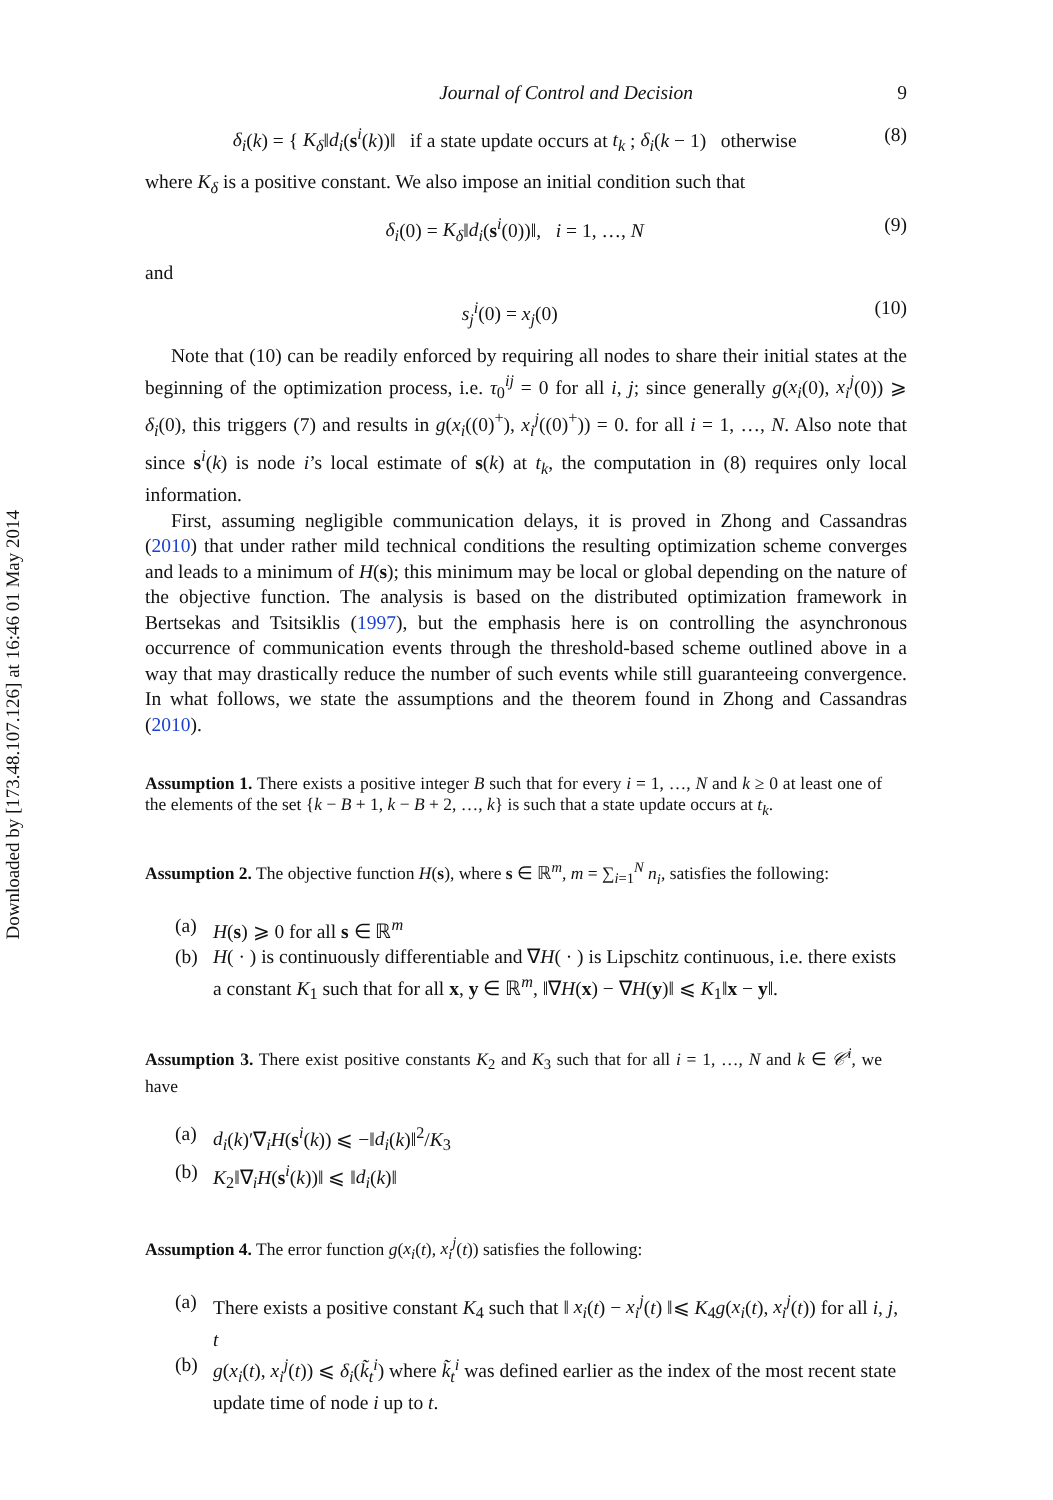Downloaded by [173.48.107.126] at 16:46 01 May 2014
Journal of Control and Decision 9
δ<sub>i</sub>(k) = { K<sub>δ</sub>‖d<sub>i</sub>(s<sup>i</sup>(k))‖ if a state update occurs at t<sub>k</sub> ; δ<sub>i</sub>(k − 1) otherwise (8)
where K<sub>δ</sub> is a positive constant. We also impose an initial condition such that
δ<sub>i</sub>(0) = K<sub>δ</sub>‖d<sub>i</sub>(s<sup>i</sup>(0))‖, i = 1, …, N (9)
and
s<sub>j</sub><sup>i</sup>(0) = x<sub>j</sub>(0) (10)
Note that (10) can be readily enforced by requiring all nodes to share their initial states at the beginning of the optimization process, i.e. τ<sub>0</sub><sup>ij</sup> = 0 for all i, j; since generally g(x<sub>i</sub>(0), x<sub>i</sub><sup>j</sup>(0)) ⩾ δ<sub>i</sub>(0), this triggers (7) and results in g(x<sub>i</sub>((0)<sup>+</sup>), x<sub>i</sub><sup>j</sup>((0)<sup>+</sup>)) = 0. for all i = 1, …, N. Also note that since s<sup>i</sup>(k) is node i’s local estimate of s(k) at t<sub>k</sub>, the computation in (8) requires only local information.
First, assuming negligible communication delays, it is proved in Zhong and Cassandras (2010) that under rather mild technical conditions the resulting optimization scheme converges and leads to a minimum of H(s); this minimum may be local or global depending on the nature of the objective function. The analysis is based on the distributed optimization framework in Bertsekas and Tsitsiklis (1997), but the emphasis here is on controlling the asynchronous occurrence of communication events through the threshold-based scheme outlined above in a way that may drastically reduce the number of such events while still guaranteeing convergence. In what follows, we state the assumptions and the theorem found in Zhong and Cassandras (2010).
Assumption 1. There exists a positive integer B such that for every i = 1, …, N and k ≥ 0 at least one of the elements of the set {k − B + 1, k − B + 2, …, k} is such that a state update occurs at t<sub>k</sub>.
Assumption 2. The objective function H(s), where s ∈ ℝ<sup>m</sup>, m = ∑<sub>i=1</sub><sup>N</sup> n<sub>i</sub>, satisfies the following:
(a) H(s) ⩾ 0 for all s ∈ ℝ<sup>m</sup>
(b) H( · ) is continuously differentiable and ∇H( · ) is Lipschitz continuous, i.e. there exists a constant K<sub>1</sub> such that for all x, y ∈ ℝ<sup>m</sup>, ‖∇H(x) − ∇H(y)‖ ⩽ K<sub>1</sub>‖x − y‖.
Assumption 3. There exist positive constants K<sub>2</sub> and K<sub>3</sub> such that for all i = 1, …, N and k ∈ 𝒞<sup>i</sup>, we have
(a) d<sub>i</sub>(k)′∇<sub>i</sub>H(s<sup>i</sup>(k)) ⩽ −‖d<sub>i</sub>(k)‖<sup>2</sup>/K<sub>3</sub>
(b) K<sub>2</sub>‖∇<sub>i</sub>H(s<sup>i</sup>(k))‖ ⩽ ‖d<sub>i</sub>(k)‖
Assumption 4. The error function g(x<sub>i</sub>(t), x<sub>i</sub><sup>j</sup>(t)) satisfies the following:
(a) There exists a positive constant K<sub>4</sub> such that ‖ x<sub>i</sub>(t) − x<sub>i</sub><sup>j</sup>(t) ‖⩽ K<sub>4</sub>g(x<sub>i</sub>(t), x<sub>i</sub><sup>j</sup>(t)) for all i, j, t
(b) g(x<sub>i</sub>(t), x<sub>i</sub><sup>j</sup>(t)) ⩽ δ<sub>i</sub>(k̃<sub>t</sub><sup>i</sup>) where k̃<sub>t</sub><sup>i</sup> was defined earlier as the index of the most recent state update time of node i up to t.